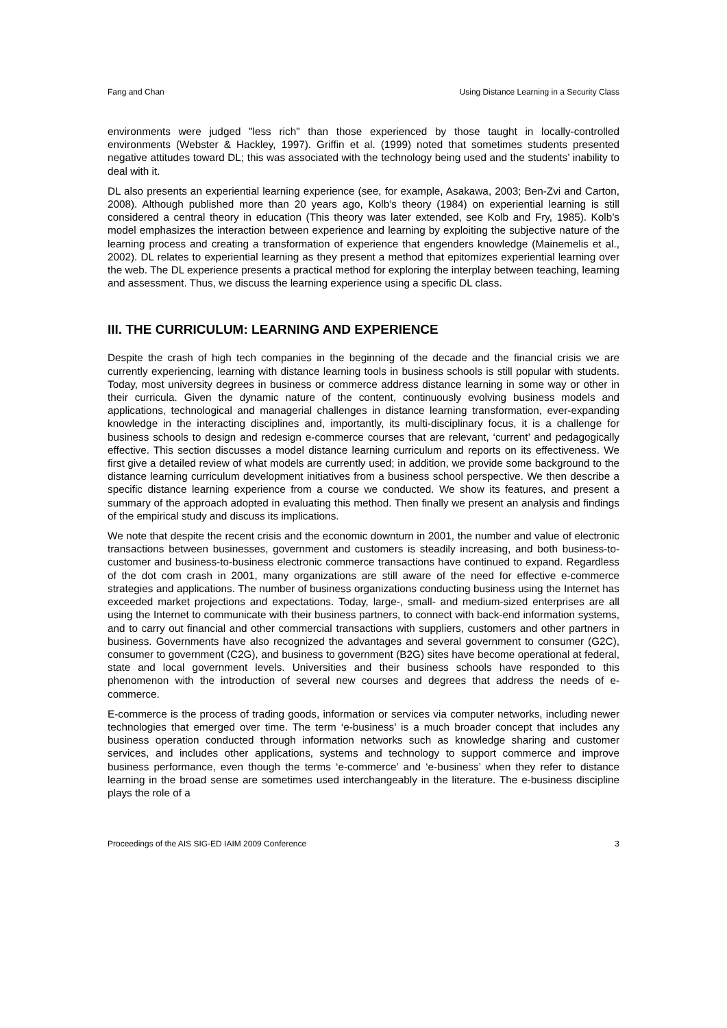Fang and Chan Using Distance Learning in a Security Class
environments were judged "less rich" than those experienced by those taught in locally-controlled environments (Webster & Hackley, 1997). Griffin et al. (1999) noted that sometimes students presented negative attitudes toward DL; this was associated with the technology being used and the students’ inability to deal with it.
DL also presents an experiential learning experience (see, for example, Asakawa, 2003; Ben-Zvi and Carton, 2008). Although published more than 20 years ago, Kolb’s theory (1984) on experiential learning is still considered a central theory in education (This theory was later extended, see Kolb and Fry, 1985). Kolb’s model emphasizes the interaction between experience and learning by exploiting the subjective nature of the learning process and creating a transformation of experience that engenders knowledge (Mainemelis et al., 2002). DL relates to experiential learning as they present a method that epitomizes experiential learning over the web. The DL experience presents a practical method for exploring the interplay between teaching, learning and assessment. Thus, we discuss the learning experience using a specific DL class.
III. THE CURRICULUM: LEARNING AND EXPERIENCE
Despite the crash of high tech companies in the beginning of the decade and the financial crisis we are currently experiencing, learning with distance learning tools in business schools is still popular with students. Today, most university degrees in business or commerce address distance learning in some way or other in their curricula. Given the dynamic nature of the content, continuously evolving business models and applications, technological and managerial challenges in distance learning transformation, ever-expanding knowledge in the interacting disciplines and, importantly, its multi-disciplinary focus, it is a challenge for business schools to design and redesign e-commerce courses that are relevant, ‘current’ and pedagogically effective. This section discusses a model distance learning curriculum and reports on its effectiveness. We first give a detailed review of what models are currently used; in addition, we provide some background to the distance learning curriculum development initiatives from a business school perspective. We then describe a specific distance learning experience from a course we conducted. We show its features, and present a summary of the approach adopted in evaluating this method. Then finally we present an analysis and findings of the empirical study and discuss its implications.
We note that despite the recent crisis and the economic downturn in 2001, the number and value of electronic transactions between businesses, government and customers is steadily increasing, and both business-to-customer and business-to-business electronic commerce transactions have continued to expand. Regardless of the dot com crash in 2001, many organizations are still aware of the need for effective e-commerce strategies and applications. The number of business organizations conducting business using the Internet has exceeded market projections and expectations. Today, large-, small- and medium-sized enterprises are all using the Internet to communicate with their business partners, to connect with back-end information systems, and to carry out financial and other commercial transactions with suppliers, customers and other partners in business. Governments have also recognized the advantages and several government to consumer (G2C), consumer to government (C2G), and business to government (B2G) sites have become operational at federal, state and local government levels. Universities and their business schools have responded to this phenomenon with the introduction of several new courses and degrees that address the needs of e-commerce.
E-commerce is the process of trading goods, information or services via computer networks, including newer technologies that emerged over time. The term ‘e-business’ is a much broader concept that includes any business operation conducted through information networks such as knowledge sharing and customer services, and includes other applications, systems and technology to support commerce and improve business performance, even though the terms ‘e-commerce’ and ‘e-business’ when they refer to distance learning in the broad sense are sometimes used interchangeably in the literature. The e-business discipline plays the role of a
Proceedings of the AIS SIG-ED IAIM 2009 Conference 3